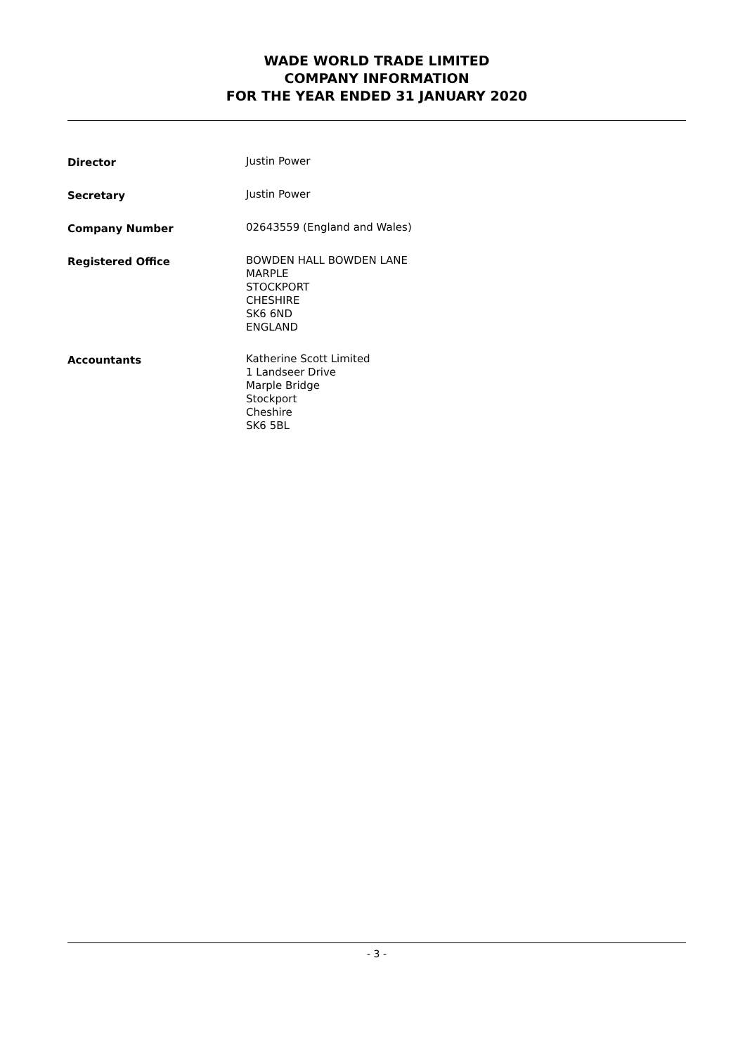WADE WORLD TRADE LIMITED
COMPANY INFORMATION
FOR THE YEAR ENDED 31 JANUARY 2020
Director Justin Power
Secretary Justin Power
Company Number 02643559 (England and Wales)
Registered Office BOWDEN HALL BOWDEN LANE
MARPLE
STOCKPORT
CHESHIRE
SK6 6ND
ENGLAND
Accountants Katherine Scott Limited
1 Landseer Drive
Marple Bridge
Stockport
Cheshire
SK6 5BL
- 3 -